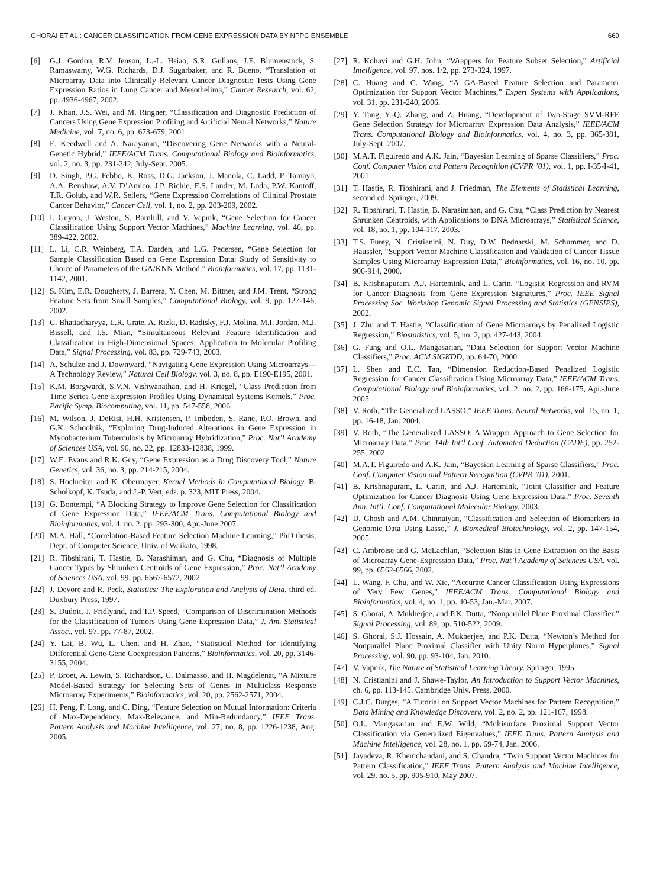GHORAI ET AL.: CANCER CLASSIFICATION FROM GENE EXPRESSION DATA BY NPPC ENSEMBLE 669
[6] G.J. Gordon, R.V. Jenson, L.-L. Hsiao, S.R. Gullans, J.E. Blumenstock, S. Ramaswamy, W.G. Richards, D.J. Sugarbaker, and R. Bueno, “Translation of Microarray Data into Clinically Relevant Cancer Diagnostic Tests Using Gene Expression Ratios in Lung Cancer and Mesothelima,” Cancer Research, vol. 62, pp. 4936-4967, 2002.
[7] J. Khan, J.S. Wei, and M. Ringner, “Classification and Diagnostic Prediction of Cancers Using Gene Expression Profiling and Artificial Neural Networks,” Nature Medicine, vol. 7, no. 6, pp. 673-679, 2001.
[8] E. Keedwell and A. Narayanan, “Discovering Gene Networks with a Neural-Genetic Hybrid,” IEEE/ACM Trans. Computational Biology and Bioinformatics, vol. 2, no. 3, pp. 231-242, July-Sept. 2005.
[9] D. Singh, P.G. Febbo, K. Ross, D.G. Jackson, J. Manola, C. Ladd, P. Tamayo, A.A. Renshaw, A.V. D’Amico, J.P. Richie, E.S. Lander, M. Loda, P.W. Kantoff, T.R. Golub, and W.R. Sellers, “Gene Expression Correlations of Clinical Prostate Cancer Behavior,” Cancer Cell, vol. 1, no. 2, pp. 203-209, 2002.
[10] I. Guyon, J. Weston, S. Barnhill, and V. Vapnik, “Gene Selection for Cancer Classification Using Support Vector Machines,” Machine Learning, vol. 46, pp. 389-422, 2002.
[11] L. Li, C.R. Weinberg, T.A. Darden, and L.G. Pedersen, “Gene Selection for Sample Classification Based on Gene Expression Data: Study of Sensitivity to Choice of Parameters of the GA/KNN Method,” Bioinformatics, vol. 17, pp. 1131-1142, 2001.
[12] S. Kim, E.R. Dougherty, J. Barrera, Y. Chen, M. Bittner, and J.M. Trent, “Strong Feature Sets from Small Samples,” Computational Biology, vol. 9, pp. 127-146, 2002.
[13] C. Bhattacharyya, L.R. Grate, A. Rizki, D. Radisky, F.J. Molina, M.I. Jordan, M.J. Bissell, and I.S. Mian, “Simultaneous Relevant Feature Identification and Classification in High-Dimensional Spaces: Application to Molecular Profiling Data,” Signal Processing, vol. 83, pp. 729-743, 2003.
[14] A. Schulze and J. Downward, “Navigating Gene Expression Using Microarrays—A Technology Review,” Natural Cell Biology, vol. 3, no. 8, pp. E190-E195, 2001.
[15] K.M. Borgwardt, S.V.N. Vishwanathan, and H. Kriegel, “Class Prediction from Time Series Gene Expression Profiles Using Dynamical Systems Kernels,” Proc. Pacific Symp. Biocomputing, vol. 11, pp. 547-558, 2006.
[16] M. Wilson, J. DeRisi, H.H. Kristensen, P. Imboden, S. Rane, P.O. Brown, and G.K. Schoolnik, “Exploring Drug-Induced Alterations in Gene Expression in Mycobacterium Tuberculosis by Microarray Hybridization,” Proc. Nat’l Academy of Sciences USA, vol. 96, no. 22, pp. 12833-12838, 1999.
[17] W.E. Evans and R.K. Guy, “Gene Expression as a Drug Discovery Tool,” Nature Genetics, vol. 36, no. 3, pp. 214-215, 2004.
[18] S. Hochreiter and K. Obermayer, Kernel Methods in Computational Biology, B. Scholkopf, K. Tsuda, and J.-P. Vert, eds. p. 323, MIT Press, 2004.
[19] G. Bontempi, “A Blocking Strategy to Improve Gene Selection for Classification of Gene Expression Data,” IEEE/ACM Trans. Computational Biology and Bioinformatics, vol. 4, no. 2, pp. 293-300, Apr.-June 2007.
[20] M.A. Hall, “Correlation-Based Feature Selection Machine Learning,” PhD thesis, Dept. of Computer Science, Univ. of Waikato, 1998.
[21] R. Tibshirani, T. Hastie, B. Narashiman, and G. Chu, “Diagnosis of Multiple Cancer Types by Shrunken Centroids of Gene Expression,” Proc. Nat’l Academy of Sciences USA, vol. 99, pp. 6567-6572, 2002.
[22] J. Devore and R. Peck, Statistics: The Exploration and Analysis of Data, third ed. Duxbury Press, 1997.
[23] S. Dudoit, J. Fridlyand, and T.P. Speed, “Comparison of Discrimination Methods for the Classification of Tumors Using Gene Expression Data,” J. Am. Statistical Assoc., vol. 97, pp. 77-87, 2002.
[24] Y. Lai, B. Wu, L. Chen, and H. Zhao, “Statistical Method for Identifying Differential Gene-Gene Coexpression Patterns,” Bioinformatics, vol. 20, pp. 3146-3155, 2004.
[25] P. Broet, A. Lewin, S. Richardson, C. Dalmasso, and H. Magdelenat, “A Mixture Model-Based Strategy for Selecting Sets of Genes in Multiclass Response Microarray Experiments,” Bioinformatics, vol. 20, pp. 2562-2571, 2004.
[26] H. Peng, F. Long, and C. Ding, “Feature Selection on Mutual Information: Criteria of Max-Dependency, Max-Relevance, and Min-Redundancy,” IEEE Trans. Pattern Analysis and Machine Intelligence, vol. 27, no. 8, pp. 1226-1238, Aug. 2005.
[27] R. Kohavi and G.H. John, “Wrappers for Feature Subset Selection,” Artificial Intelligence, vol. 97, nos. 1/2, pp. 273-324, 1997.
[28] C. Huang and C. Wang, “A GA-Based Feature Selection and Parameter Optimization for Support Vector Machines,” Expert Systems with Applications, vol. 31, pp. 231-240, 2006.
[29] Y. Tang, Y.-Q. Zhang, and Z. Huang, “Development of Two-Stage SVM-RFE Gene Selection Strategy for Microarray Expression Data Analysis,” IEEE/ACM Trans. Computational Biology and Bioinformatics, vol. 4, no. 3, pp. 365-381, July-Sept. 2007.
[30] M.A.T. Figuiredo and A.K. Jain, “Bayesian Learning of Sparse Classifiers,” Proc. Conf. Computer Vision and Pattern Recognition (CVPR ’01), vol. 1, pp. I-35-I-41, 2001.
[31] T. Hastie, R. Tibshirani, and J. Friedman, The Elements of Statistical Learning, second ed. Springer, 2009.
[32] R. Tibshirani, T. Hastie, B. Narasimhan, and G. Chu, “Class Prediction by Nearest Shrunken Centroids, with Applications to DNA Microarrays,” Statistical Science, vol. 18, no. 1, pp. 104-117, 2003.
[33] T.S. Furey, N. Cristianini, N. Duy, D.W. Bednarski, M. Schummer, and D. Haussler, “Support Vector Machine Classification and Validation of Cancer Tissue Samples Using Microarray Expression Data,” Bioinformatics, vol. 16, no. 10, pp. 906-914, 2000.
[34] B. Krishnapuram, A.J. Hartemink, and L. Carin, “Logistic Regression and RVM for Cancer Diagnosis from Gene Expression Signatures,” Proc. IEEE Signal Processing Soc. Workshop Genomic Signal Processing and Statistics (GENSIPS), 2002.
[35] J. Zhu and T. Hastie, “Classification of Gene Microarrays by Penalized Logistic Regression,” Biostatistics, vol. 5, no. 2, pp. 427-443, 2004.
[36] G. Fung and O.L. Mangasarian, “Data Selection for Support Vector Machine Classifiers,” Proc. ACM SIGKDD, pp. 64-70, 2000.
[37] L. Shen and E.C. Tan, “Dimension Reduction-Based Penalized Logistic Regression for Cancer Classification Using Microarray Data,” IEEE/ACM Trans. Computational Biology and Bioinformatics, vol. 2, no. 2, pp. 166-175, Apr.-June 2005.
[38] V. Roth, “The Generalized LASSO,” IEEE Trans. Neural Networks, vol. 15, no. 1, pp. 16-18, Jan. 2004.
[39] V. Roth, “The Generalized LASSO: A Wrapper Approach to Gene Selection for Microarray Data,” Proc. 14th Int’l Conf. Automated Deduction (CADE), pp. 252-255, 2002.
[40] M.A.T. Figuiredo and A.K. Jain, “Bayesian Learning of Sparse Classifiers,” Proc. Conf. Computer Vision and Pattern Recognition (CVPR ’01), 2001.
[41] B. Krishnapuram, L. Carin, and A.J. Hartemink, “Joint Classifier and Feature Optimization for Cancer Diagnosis Using Gene Expression Data,” Proc. Seventh Ann. Int’l. Conf. Computational Molecular Biology, 2003.
[42] D. Ghosh and A.M. Chinnaiyan, “Classification and Selection of Biomarkers in Genomic Data Using Lasso,” J. Biomedical Biotechnology, vol. 2, pp. 147-154, 2005.
[43] C. Ambroise and G. McLachlan, “Selection Bias in Gene Extraction on the Basis of Microarray Gene-Expression Data,” Proc. Nat’l Academy of Sciences USA, vol. 99, pp. 6562-6566, 2002.
[44] L. Wang, F. Chu, and W. Xie, “Accurate Cancer Classification Using Expressions of Very Few Genes,” IEEE/ACM Trans. Computational Biology and Bioinformatics, vol. 4, no. 1, pp. 40-53, Jan.-Mar. 2007.
[45] S. Ghorai, A. Mukherjee, and P.K. Dutta, “Nonparallel Plane Proximal Classifier,” Signal Processing, vol. 89, pp. 510-522, 2009.
[46] S. Ghorai, S.J. Hossain, A. Mukherjee, and P.K. Dutta, “Newton’s Method for Nonparallel Plane Proximal Classifier with Unity Norm Hyperplanes,” Signal Processing, vol. 90, pp. 93-104, Jan. 2010.
[47] V. Vapnik, The Nature of Statistical Learning Theory. Springer, 1995.
[48] N. Cristianini and J. Shawe-Taylor, An Introduction to Support Vector Machines, ch. 6, pp. 113-145. Cambridge Univ. Press, 2000.
[49] C.J.C. Burges, “A Tutorial on Support Vector Machines for Pattern Recognition,” Data Mining and Knowledge Discovery, vol. 2, no. 2, pp. 121-167, 1998.
[50] O.L. Mangasarian and E.W. Wild, “Multisurface Proximal Support Vector Classification via Generalized Eigenvalues,” IEEE Trans. Pattern Analysis and Machine Intelligence, vol. 28, no. 1, pp. 69-74, Jan. 2006.
[51] Jayadeva, R. Khemchandani, and S. Chandra, “Twin Support Vector Machines for Pattern Classification,” IEEE Trans. Pattern Analysis and Machine Intelligence, vol. 29, no. 5, pp. 905-910, May 2007.